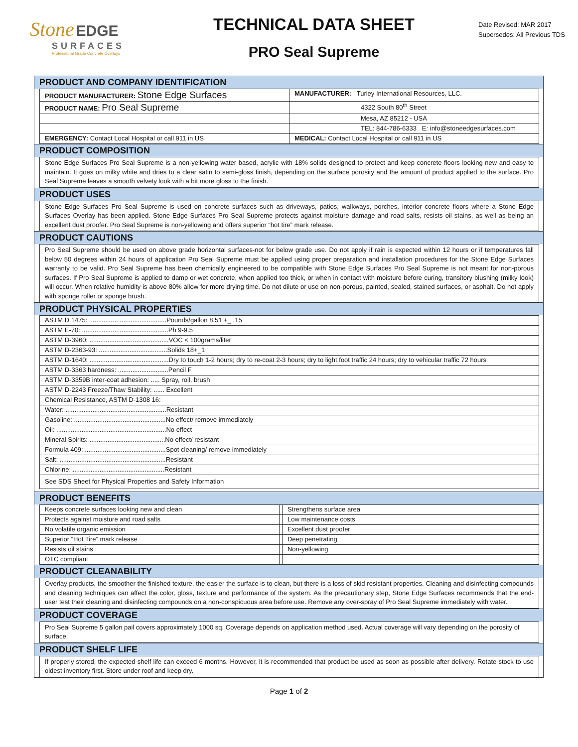Stone EDGE
SURFACES
Professional Grade Concrete Overlays
TECHNICAL DATA SHEET
PRO Seal Supreme
Date Revised: MAR 2017
Supersedes: All Previous TDS
PRODUCT AND COMPANY IDENTIFICATION
| PRODUCT MANUFACTURER: Stone Edge Surfaces | MANUFACTURER: Turley International Resources, LLC. |
| PRODUCT NAME: Pro Seal Supreme | 4322 South 80<sup>th</sup> Street |
| | Mesa, AZ 85212 - USA |
| | TEL: 844-786-6333 E: info@stoneedgesurfaces.com |
| EMERGENCY: Contact Local Hospital or call 911 in US | MEDICAL: Contact Local Hospital or call 911 in US |
PRODUCT COMPOSITION
Stone Edge Surfaces Pro Seal Supreme is a non-yellowing water based, acrylic with 18% solids designed to protect and keep concrete floors looking new and easy to maintain. It goes on milky white and dries to a clear satin to semi-gloss finish, depending on the surface porosity and the amount of product applied to the surface. Pro Seal Supreme leaves a smooth velvety look with a bit more gloss to the finish.
PRODUCT USES
Stone Edge Surfaces Pro Seal Supreme is used on concrete surfaces such as driveways, patios, walkways, porches, interior concrete floors where a Stone Edge Surfaces Overlay has been applied. Stone Edge Surfaces Pro Seal Supreme protects against moisture damage and road salts, resists oil stains, as well as being an excellent dust proofer. Pro Seal Supreme is non-yellowing and offers superior “hot tire” mark release.
PRODUCT CAUTIONS
Pro Seal Supreme should be used on above grade horizontal surfaces-not for below grade use. Do not apply if rain is expected within 12 hours or if temperatures fall below 50 degrees within 24 hours of application Pro Seal Supreme must be applied using proper preparation and installation procedures for the Stone Edge Surfaces warranty to be valid. Pro Seal Supreme has been chemically engineered to be compatible with Stone Edge Surfaces Pro Seal Supreme is not meant for non-porous surfaces. If Pro Seal Supreme is applied to damp or wet concrete, when applied too thick, or when in contact with moisture before curing, transitory blushing (milky look) will occur. When relative humidity is above 80% allow for more drying time. Do not dilute or use on non-porous, painted, sealed, stained surfaces, or asphalt. Do not apply with sponge roller or sponge brush.
PRODUCT PHYSICAL PROPERTIES
| ASTM D 1475: ...........................................Pounds/gallon 8.51 +_ .15 |
| ASTM E-70: ................................................Ph 9-9.5 |
| ASTM D-3960: ............................................VOC < 100grams/liter |
| ASTM D-2363-93: ......................................Solids 18+_1 |
| ASTM D-1640: ............................................Dry to touch 1-2 hours; dry to re-coat 2-3 hours; dry to light foot traffic 24 hours; dry to vehicular traffic 72 hours |
| ASTM D-3363 hardness: ............................Pencil F |
| ASTM D-3359B inter-coat adhesion: ..... Spray, roll, brush |
| ASTM D-2243 Freeze/Thaw Stability: ...... Excellent |
| Chemical Resistance, ASTM D-1308 16: |
| Water: ........................................................Resistant |
| Gasoline: ...................................................No effect/ remove immediately |
| Oil: .............................................................No effect |
| Mineral Spirits: ..........................................No effect/ resistant |
| Formula 409: .............................................Spot cleaning/ remove immediately |
| Salt: ...........................................................Resistant |
| Chlorine: ...................................................Resistant |
| See SDS Sheet for Physical Properties and Safety Information |
PRODUCT BENEFITS
| Keeps concrete surfaces looking new and clean | | Strengthens surface area |
| Protects against moisture and road salts | | Low maintenance costs |
| No volatile organic emission | | Excellent dust proofer |
| Superior “Hot Tire” mark release | | Deep penetrating |
| Resists oil stains | | Non-yellowing |
| OTC compliant | | |
PRODUCT CLEANABILITY
Overlay products, the smoother the finished texture, the easier the surface is to clean, but there is a loss of skid resistant properties. Cleaning and disinfecting compounds and cleaning techniques can affect the color, gloss, texture and performance of the system. As the precautionary step, Stone Edge Surfaces recommends that the end-user test their cleaning and disinfecting compounds on a non-conspicuous area before use. Remove any over-spray of Pro Seal Supreme immediately with water.
PRODUCT COVERAGE
Pro Seal Supreme 5 gallon pail covers approximately 1000 sq. Coverage depends on application method used. Actual coverage will vary depending on the porosity of surface.
PRODUCT SHELF LIFE
If properly stored, the expected shelf life can exceed 6 months. However, it is recommended that product be used as soon as possible after delivery. Rotate stock to use oldest inventory first. Store under roof and keep dry.
Page 1 of 2